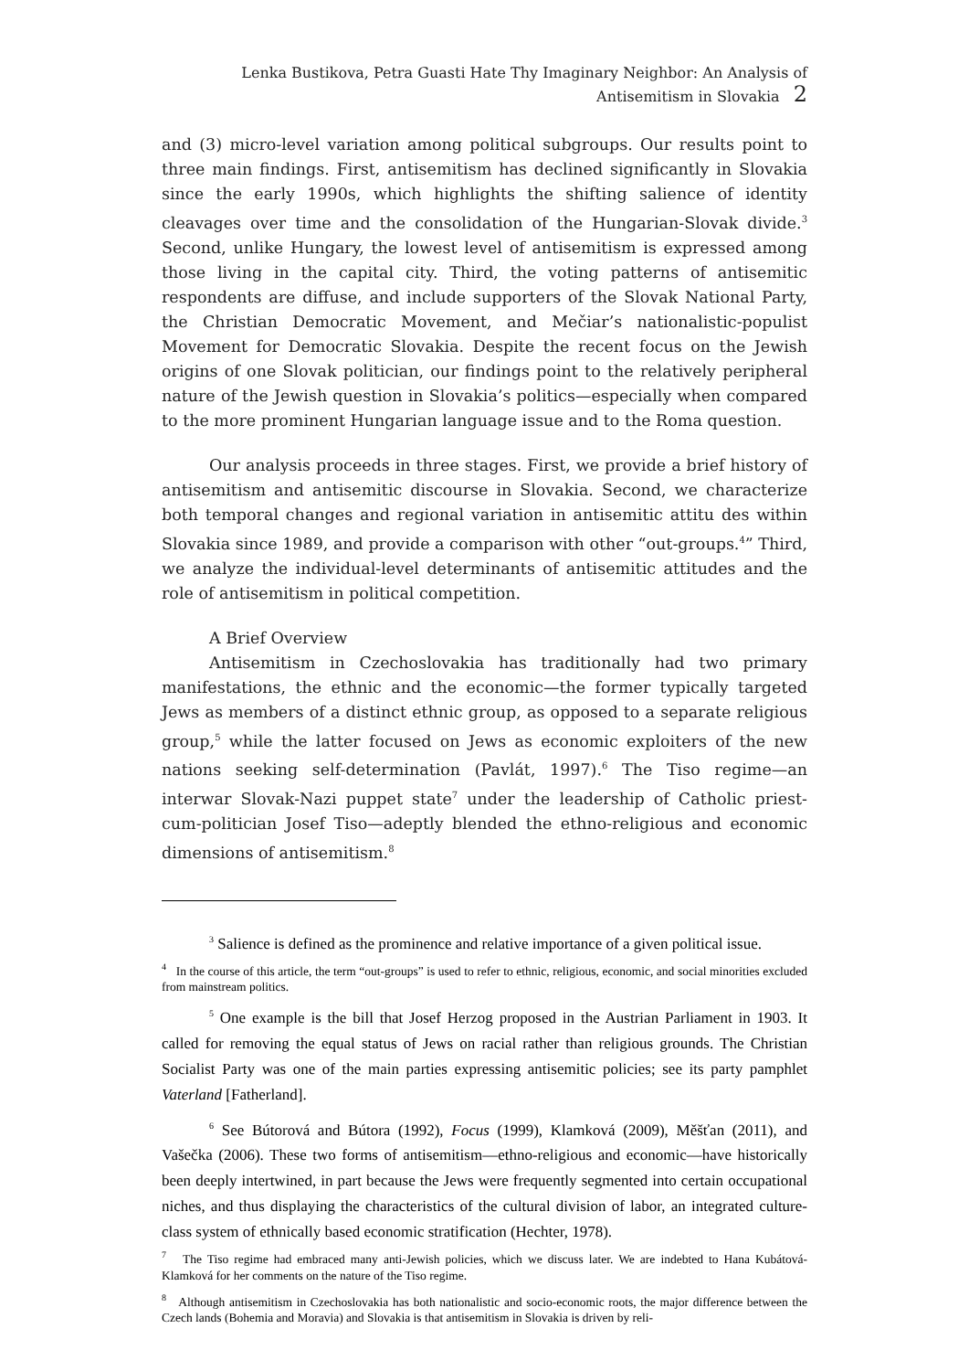Lenka Bustikova, Petra Guasti Hate Thy Imaginary Neighbor: An Analysis of Antisemitism in Slovakia 2
and (3) micro-level variation among political subgroups. Our results point to three main findings. First, antisemitism has declined significantly in Slovakia since the early 1990s, which highlights the shifting salience of identity cleavages over time and the consolidation of the Hungarian-Slovak divide.<sup>3</sup> Second, unlike Hungary, the lowest level of antisemitism is expressed among those living in the capital city. Third, the voting patterns of antisemitic respondents are diffuse, and include supporters of the Slovak National Party, the Christian Democratic Movement, and Mečiar’s nationalistic-populist Movement for Democratic Slovakia. Despite the recent focus on the Jewish origins of one Slovak politician, our findings point to the relatively peripheral nature of the Jewish question in Slovakia’s politics—especially when compared to the more prominent Hungarian language issue and to the Roma question.
Our analysis proceeds in three stages. First, we provide a brief history of antisemitism and antisemitic discourse in Slovakia. Second, we characterize both temporal changes and regional variation in antisemitic attitu des within Slovakia since 1989, and provide a comparison with other “out-groups.<sup>4</sup>” Third, we analyze the individual-level determinants of antisemitic attitudes and the role of antisemitism in political competition.
A Brief Overview
Antisemitism in Czechoslovakia has traditionally had two primary manifestations, the ethnic and the economic—the former typically targeted Jews as members of a distinct ethnic group, as opposed to a separate religious group,<sup>5</sup> while the latter focused on Jews as economic exploiters of the new nations seeking self-determination (Pavlát, 1997).<sup>6</sup> The Tiso regime—an interwar Slovak-Nazi puppet state<sup>7</sup> under the leadership of Catholic priest-cum-politician Josef Tiso—adeptly blended the ethno-religious and economic dimensions of antisemitism.<sup>8</sup>
<sup>3</sup> Salience is defined as the prominence and relative importance of a given political issue.
<sup>4</sup> In the course of this article, the term “out-groups” is used to refer to ethnic, religious, economic, and social minorities excluded from mainstream politics.
<sup>5</sup> One example is the bill that Josef Herzog proposed in the Austrian Parliament in 1903. It called for removing the equal status of Jews on racial rather than religious grounds. The Christian Socialist Party was one of the main parties expressing antisemitic policies; see its party pamphlet Vaterland [Fatherland].
<sup>6</sup> See Bútorová and Bútora (1992), Focus (1999), Klamková (2009), Měšťan (2011), and Vašečka (2006). These two forms of antisemitism—ethno-religious and economic—have historically been deeply intertwined, in part because the Jews were frequently segmented into certain occupational niches, and thus displaying the characteristics of the cultural division of labor, an integrated culture-class system of ethnically based economic stratification (Hechter, 1978).
<sup>7</sup> The Tiso regime had embraced many anti-Jewish policies, which we discuss later. We are indebted to Hana Kubátová-Klamková for her comments on the nature of the Tiso regime.
<sup>8</sup> Although antisemitism in Czechoslovakia has both nationalistic and socio-economic roots, the major difference between the Czech lands (Bohemia and Moravia) and Slovakia is that antisemitism in Slovakia is driven by reli-